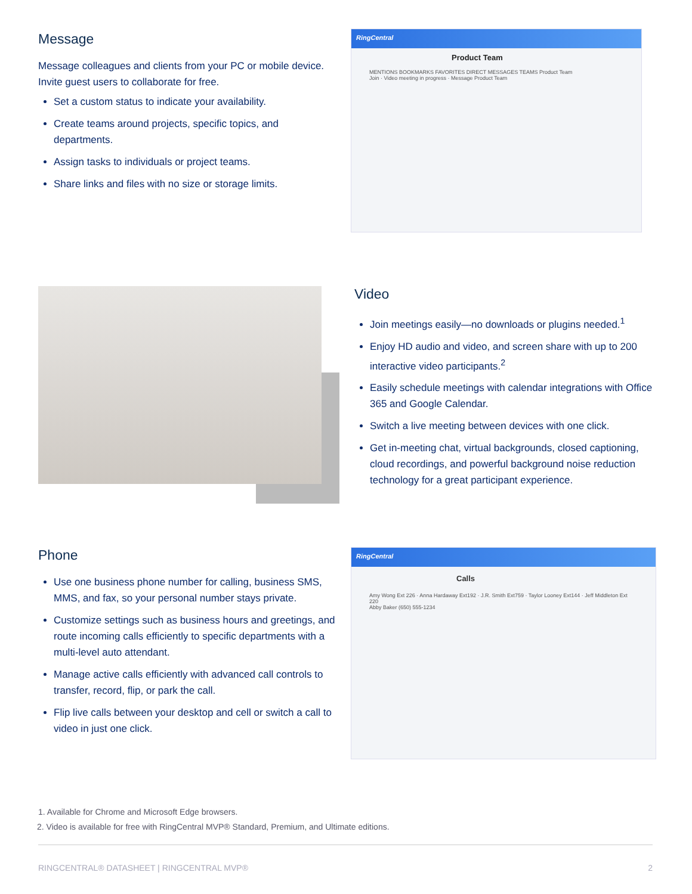Message
Message colleagues and clients from your PC or mobile device. Invite guest users to collaborate for free.
Set a custom status to indicate your availability.
Create teams around projects, specific topics, and departments.
Assign tasks to individuals or project teams.
Share links and files with no size or storage limits.
RingCentral
Product Team
MENTIONS BOOKMARKS FAVORITES DIRECT MESSAGES TEAMS Product Team
Join · Video meeting in progress · Message Product Team
Video
Join meetings easily—no downloads or plugins needed.<sup>1</sup>
Enjoy HD audio and video, and screen share with up to 200 interactive video participants.<sup>2</sup>
Easily schedule meetings with calendar integrations with Office 365 and Google Calendar.
Switch a live meeting between devices with one click.
Get in-meeting chat, virtual backgrounds, closed captioning, cloud recordings, and powerful background noise reduction technology for a great participant experience.
Phone
Use one business phone number for calling, business SMS, MMS, and fax, so your personal number stays private.
Customize settings such as business hours and greetings, and route incoming calls efficiently to specific departments with a multi-level auto attendant.
Manage active calls efficiently with advanced call controls to transfer, record, flip, or park the call.
Flip live calls between your desktop and cell or switch a call to video in just one click.
RingCentral
Calls
Amy Wong Ext 226 · Anna Hardaway Ext192 · J.R. Smith Ext759 · Taylor Looney Ext144 · Jeff Middleton Ext 220
Abby Baker (650) 555-1234
1. Available for Chrome and Microsoft Edge browsers.
2. Video is available for free with RingCentral MVP® Standard, Premium, and Ultimate editions.
RINGCENTRAL® DATASHEET | RINGCENTRAL MVP® 2